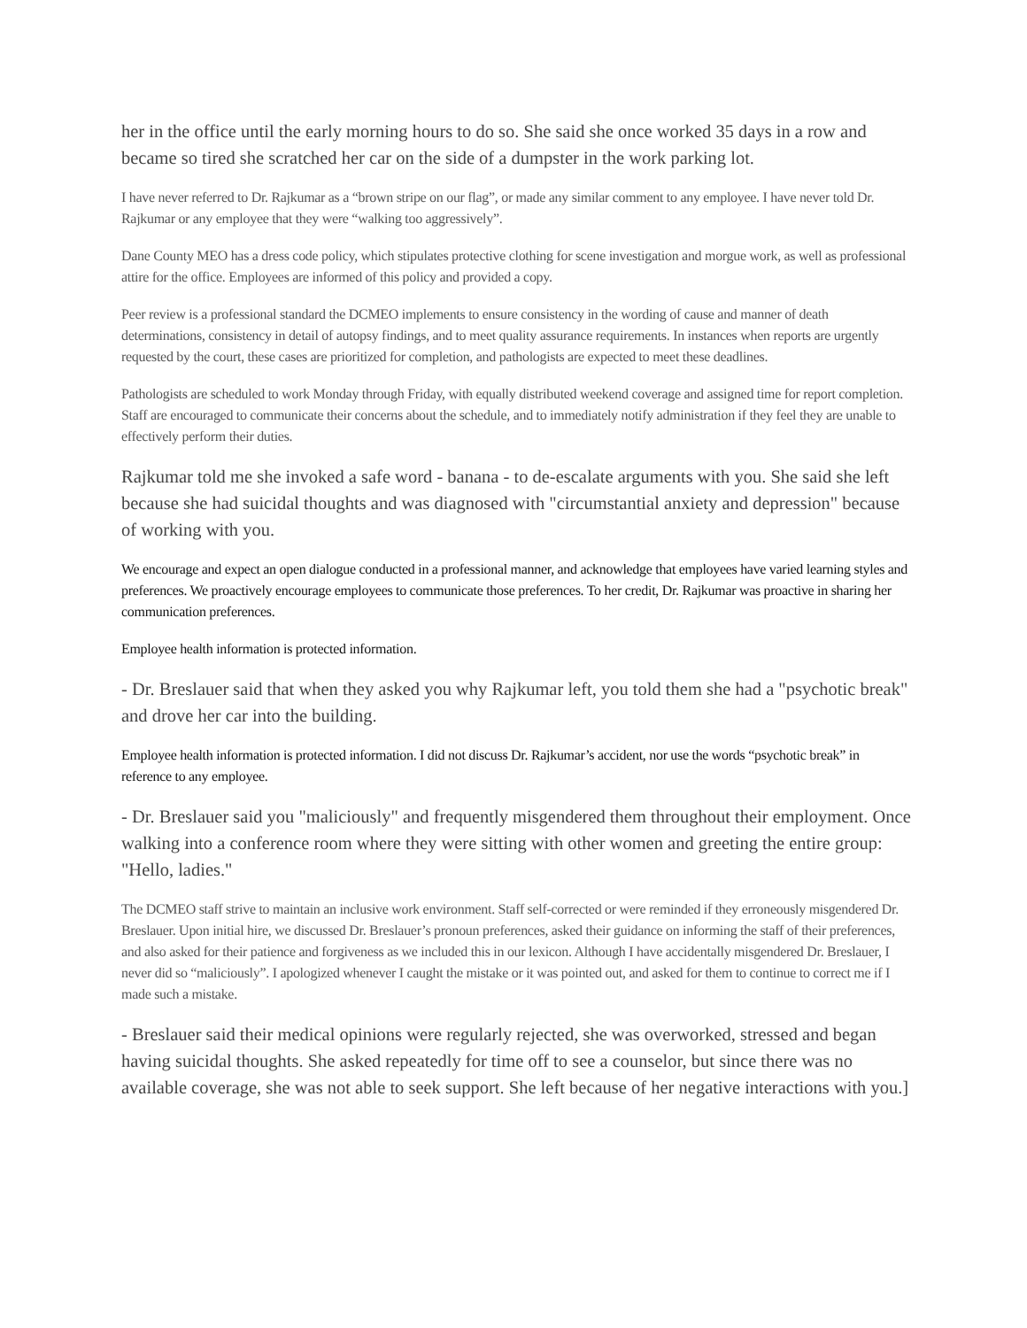her in the office until the early morning hours to do so. She said she once worked 35 days in a row and became so tired she scratched her car on the side of a dumpster in the work parking lot.
I have never referred to Dr. Rajkumar as a “brown stripe on our flag”, or made any similar comment to any employee. I have never told Dr. Rajkumar or any employee that they were “walking too aggressively”.
Dane County MEO has a dress code policy, which stipulates protective clothing for scene investigation and morgue work, as well as professional attire for the office. Employees are informed of this policy and provided a copy.
Peer review is a professional standard the DCMEO implements to ensure consistency in the wording of cause and manner of death determinations, consistency in detail of autopsy findings, and to meet quality assurance requirements. In instances when reports are urgently requested by the court, these cases are prioritized for completion, and pathologists are expected to meet these deadlines.
Pathologists are scheduled to work Monday through Friday, with equally distributed weekend coverage and assigned time for report completion. Staff are encouraged to communicate their concerns about the schedule, and to immediately notify administration if they feel they are unable to effectively perform their duties.
Rajkumar told me she invoked a safe word - banana - to de-escalate arguments with you. She said she left because she had suicidal thoughts and was diagnosed with "circumstantial anxiety and depression" because of working with you.
We encourage and expect an open dialogue conducted in a professional manner, and acknowledge that employees have varied learning styles and preferences. We proactively encourage employees to communicate those preferences. To her credit, Dr. Rajkumar was proactive in sharing her communication preferences.
Employee health information is protected information.
- Dr. Breslauer said that when they asked you why Rajkumar left, you told them she had a "psychotic break" and drove her car into the building.
Employee health information is protected information. I did not discuss Dr. Rajkumar’s accident, nor use the words “psychotic break” in reference to any employee.
- Dr. Breslauer said you "maliciously" and frequently misgendered them throughout their employment. Once walking into a conference room where they were sitting with other women and greeting the entire group: "Hello, ladies."
The DCMEO staff strive to maintain an inclusive work environment. Staff self-corrected or were reminded if they erroneously misgendered Dr. Breslauer. Upon initial hire, we discussed Dr. Breslauer’s pronoun preferences, asked their guidance on informing the staff of their preferences, and also asked for their patience and forgiveness as we included this in our lexicon. Although I have accidentally misgendered Dr. Breslauer, I never did so “maliciously”. I apologized whenever I caught the mistake or it was pointed out, and asked for them to continue to correct me if I made such a mistake.
- Breslauer said their medical opinions were regularly rejected, she was overworked, stressed and began having suicidal thoughts. She asked repeatedly for time off to see a counselor, but since there was no available coverage, she was not able to seek support. She left because of her negative interactions with you.]